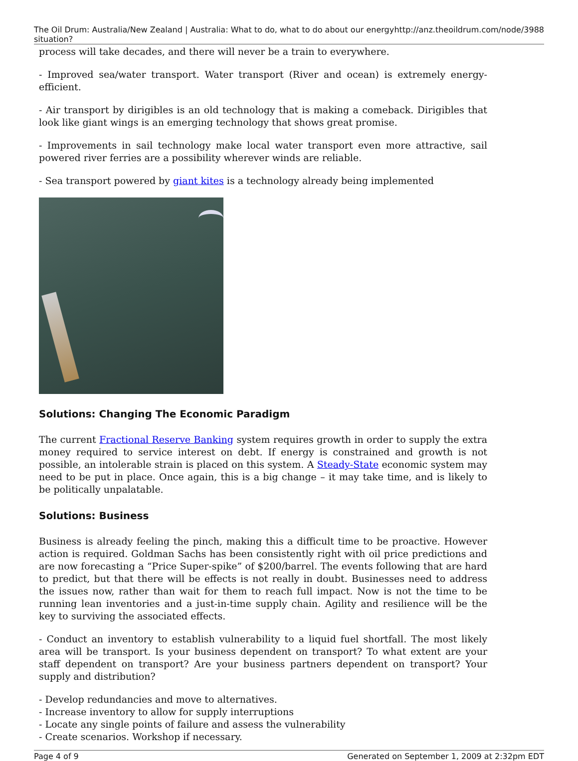The Oil Drum: Australia/New Zealand | Australia: What to do, what to do about our energy situation? http://anz.theoildrum.com/node/3988
process will take decades, and there will never be a train to everywhere.
- Improved sea/water transport. Water transport (River and ocean) is extremely energy-efficient.
- Air transport by dirigibles is an old technology that is making a comeback. Dirigibles that look like giant wings is an emerging technology that shows great promise.
- Improvements in sail technology make local water transport even more attractive, sail powered river ferries are a possibility wherever winds are reliable.
- Sea transport powered by giant kites is a technology already being implemented
Solutions: Changing The Economic Paradigm
The current Fractional Reserve Banking system requires growth in order to supply the extra money required to service interest on debt. If energy is constrained and growth is not possible, an intolerable strain is placed on this system. A Steady-State economic system may need to be put in place. Once again, this is a big change – it may take time, and is likely to be politically unpalatable.
Solutions: Business
Business is already feeling the pinch, making this a difficult time to be proactive. However action is required. Goldman Sachs has been consistently right with oil price predictions and are now forecasting a “Price Super-spike” of $200/barrel. The events following that are hard to predict, but that there will be effects is not really in doubt. Businesses need to address the issues now, rather than wait for them to reach full impact. Now is not the time to be running lean inventories and a just-in-time supply chain. Agility and resilience will be the key to surviving the associated effects.
- Conduct an inventory to establish vulnerability to a liquid fuel shortfall. The most likely area will be transport. Is your business dependent on transport? To what extent are your staff dependent on transport? Are your business partners dependent on transport? Your supply and distribution?
- Develop redundancies and move to alternatives.
- Increase inventory to allow for supply interruptions
- Locate any single points of failure and assess the vulnerability
- Create scenarios. Workshop if necessary.
Page 4 of 9 Generated on September 1, 2009 at 2:32pm EDT